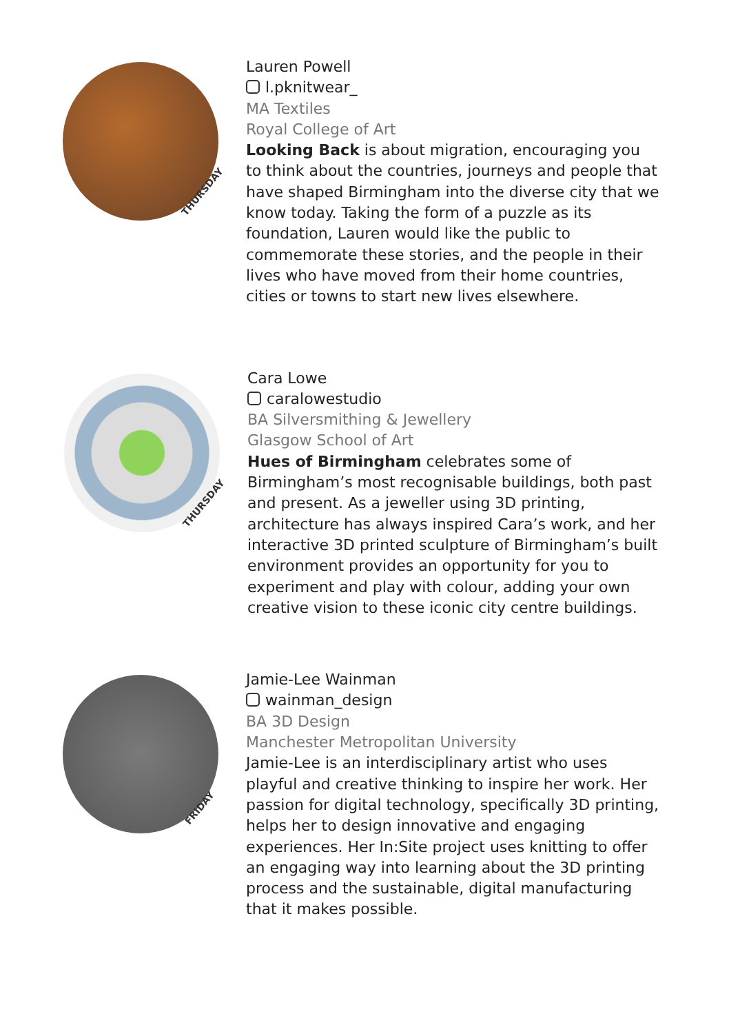THURSDAY
Lauren Powell
l.pknitwear_
MA Textiles
Royal College of Art
Looking Back is about migration, encouraging you to think about the countries, journeys and people that have shaped Birmingham into the diverse city that we know today. Taking the form of a puzzle as its foundation, Lauren would like the public to commemorate these stories, and the people in their lives who have moved from their home countries, cities or towns to start new lives elsewhere.
THURSDAY
Cara Lowe
caralowestudio
BA Silversmithing & Jewellery
Glasgow School of Art
Hues of Birmingham celebrates some of Birmingham’s most recognisable buildings, both past and present. As a jeweller using 3D printing, architecture has always inspired Cara’s work, and her interactive 3D printed sculpture of Birmingham’s built environment provides an opportunity for you to experiment and play with colour, adding your own creative vision to these iconic city centre buildings.
FRIDAY
Jamie-Lee Wainman
wainman_design
BA 3D Design
Manchester Metropolitan University
Jamie-Lee is an interdisciplinary artist who uses playful and creative thinking to inspire her work. Her passion for digital technology, specifically 3D printing, helps her to design innovative and engaging experiences. Her In:Site project uses knitting to offer an engaging way into learning about the 3D printing process and the sustainable, digital manufacturing that it makes possible.